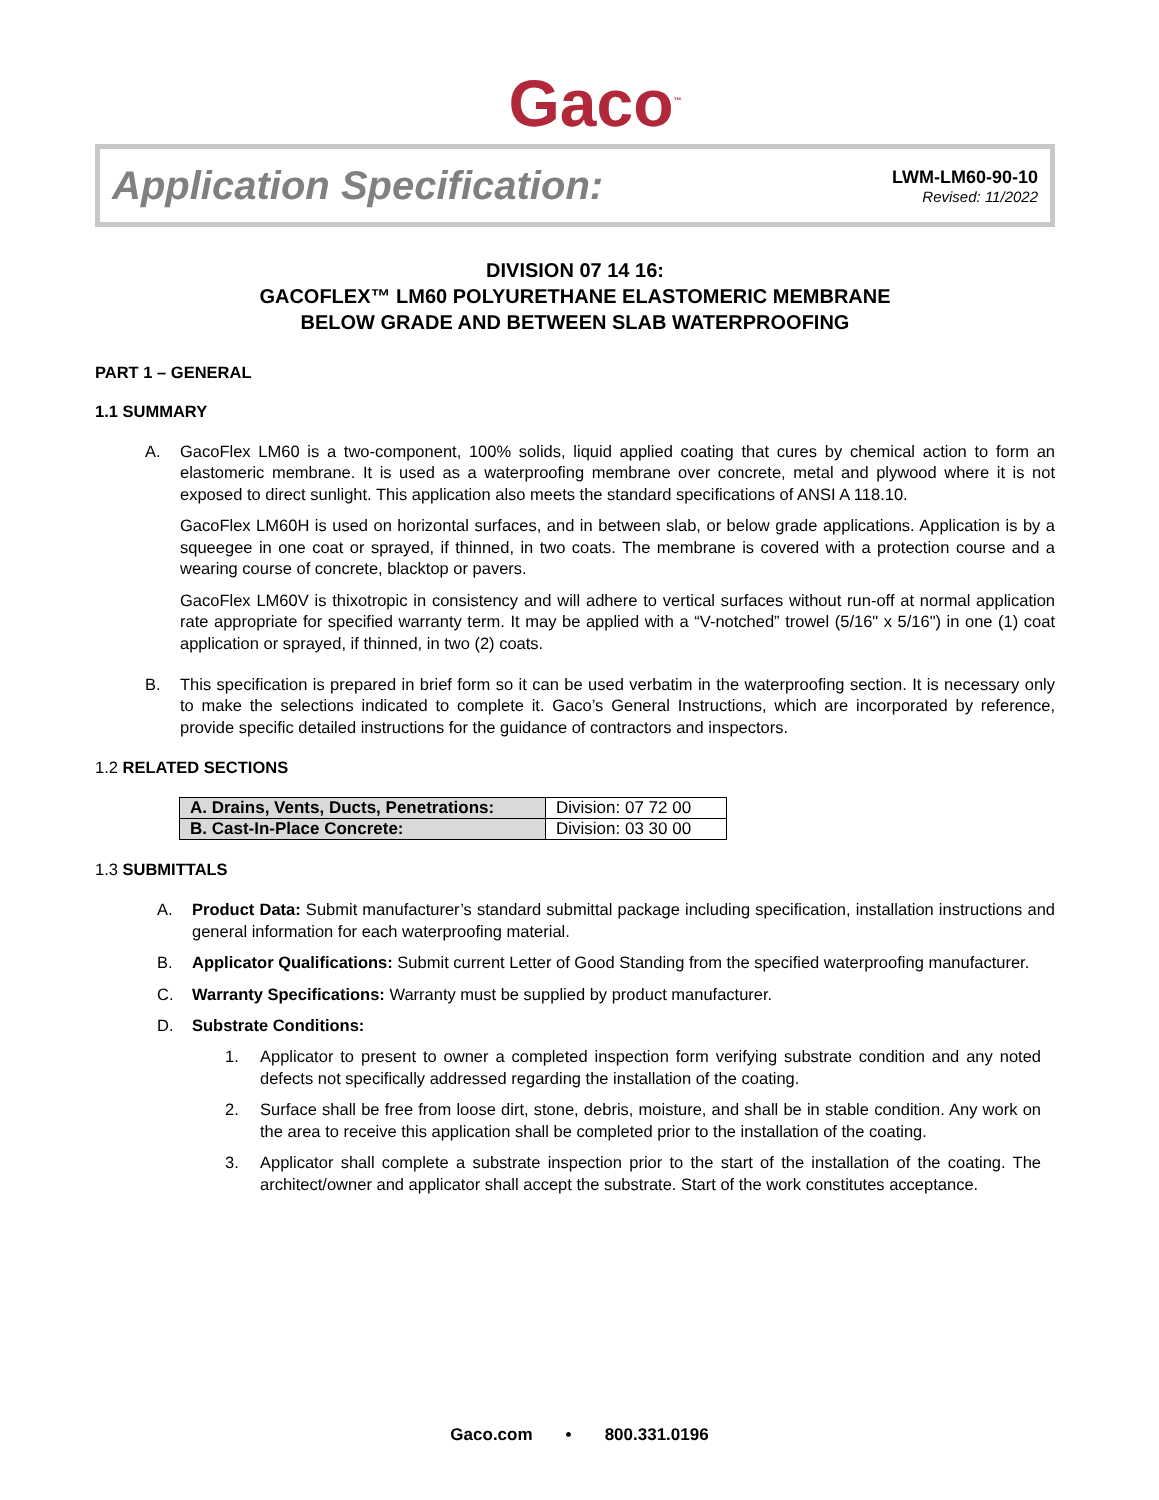Gaco<sup>™</sup>
Application Specification:
LWM-LM60-90-10
Revised: 11/2022
DIVISION 07 14 16:
GACOFLEX™ LM60 POLYURETHANE ELASTOMERIC MEMBRANE
BELOW GRADE AND BETWEEN SLAB WATERPROOFING
PART 1 – GENERAL
1.1 SUMMARY
A. GacoFlex LM60 is a two-component, 100% solids, liquid applied coating that cures by chemical action to form an elastomeric membrane. It is used as a waterproofing membrane over concrete, metal and plywood where it is not exposed to direct sunlight. This application also meets the standard specifications of ANSI A 118.10.
GacoFlex LM60H is used on horizontal surfaces, and in between slab, or below grade applications. Application is by a squeegee in one coat or sprayed, if thinned, in two coats. The membrane is covered with a protection course and a wearing course of concrete, blacktop or pavers.
GacoFlex LM60V is thixotropic in consistency and will adhere to vertical surfaces without run-off at normal application rate appropriate for specified warranty term. It may be applied with a “V-notched” trowel (5/16" x 5/16") in one (1) coat application or sprayed, if thinned, in two (2) coats.
B. This specification is prepared in brief form so it can be used verbatim in the waterproofing section. It is necessary only to make the selections indicated to complete it. Gaco’s General Instructions, which are incorporated by reference, provide specific detailed instructions for the guidance of contractors and inspectors.
1.2 RELATED SECTIONS
| A. Drains, Vents, Ducts, Penetrations: | Division: 07 72 00 |
| B. Cast-In-Place Concrete: | Division: 03 30 00 |
1.3 SUBMITTALS
A. Product Data: Submit manufacturer’s standard submittal package including specification, installation instructions and general information for each waterproofing material.
B. Applicator Qualifications: Submit current Letter of Good Standing from the specified waterproofing manufacturer.
C. Warranty Specifications: Warranty must be supplied by product manufacturer.
D. Substrate Conditions:
1. Applicator to present to owner a completed inspection form verifying substrate condition and any noted defects not specifically addressed regarding the installation of the coating.
2. Surface shall be free from loose dirt, stone, debris, moisture, and shall be in stable condition. Any work on the area to receive this application shall be completed prior to the installation of the coating.
3. Applicator shall complete a substrate inspection prior to the start of the installation of the coating. The architect/owner and applicator shall accept the substrate. Start of the work constitutes acceptance.
Gaco.com • 800.331.0196